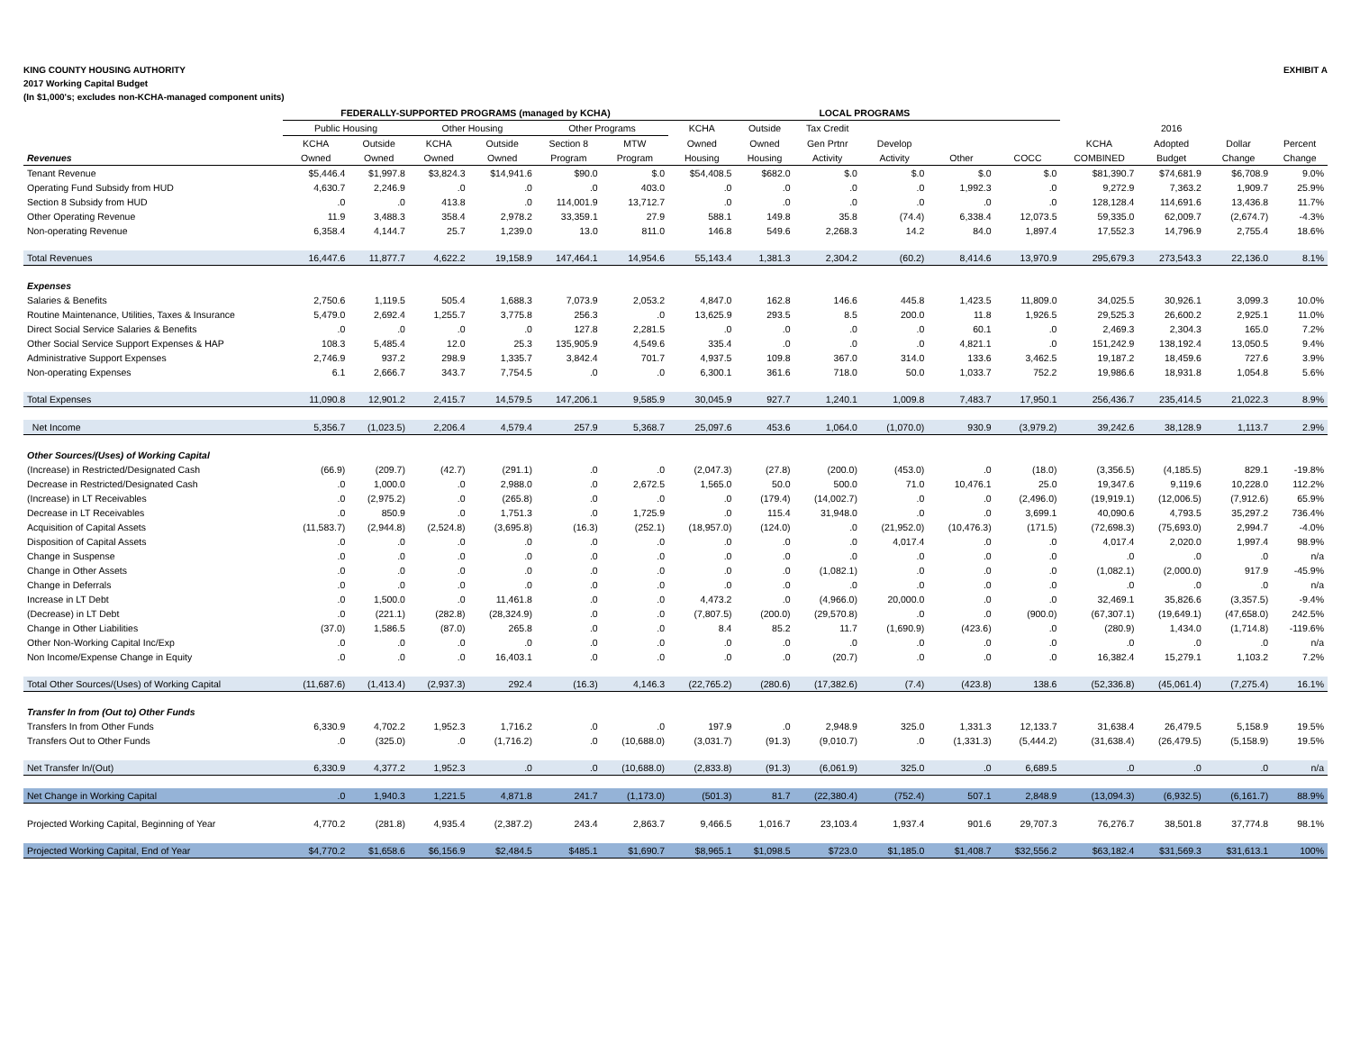KING COUNTY HOUSING AUTHORITY
2017 Working Capital Budget
(In $1,000's; excludes non-KCHA-managed component units)
EXHIBIT A
| | FEDERALLY-SUPPORTED PROGRAMS (managed by KCHA) | | | | | | LOCAL PROGRAMS | | | | | | | | | |
| --- | --- | --- | --- | --- | --- | --- | --- | --- | --- | --- | --- | --- | --- | --- | --- | --- |
| | Public Housing | | Other Housing | | Other Programs | | KCHA | Outside | Tax Credit | | | | | 2016 | | |
| | KCHA | Outside | KCHA | Outside | Section 8 | MTW | Owned | Owned | Gen Prtnr | Develop | | | KCHA | Adopted | Dollar | Percent |
| Revenues | Owned | Owned | Owned | Owned | Program | Program | Housing | Housing | Activity | Activity | Other | COCC | COMBINED | Budget | Change | Change |
| Tenant Revenue | $5,446.4 | $1,997.8 | $3,824.3 | $14,941.6 | $90.0 | $.0 | $54,408.5 | $682.0 | $.0 | $.0 | $.0 | $.0 | $81,390.7 | $74,681.9 | $6,708.9 | 9.0% |
| Operating Fund Subsidy from HUD | 4,630.7 | 2,246.9 | .0 | .0 | .0 | 403.0 | .0 | .0 | .0 | .0 | 1,992.3 | .0 | 9,272.9 | 7,363.2 | 1,909.7 | 25.9% |
| Section 8 Subsidy from HUD | .0 | .0 | 413.8 | .0 | 114,001.9 | 13,712.7 | .0 | .0 | .0 | .0 | .0 | .0 | 128,128.4 | 114,691.6 | 13,436.8 | 11.7% |
| Other Operating Revenue | 11.9 | 3,488.3 | 358.4 | 2,978.2 | 33,359.1 | 27.9 | 588.1 | 149.8 | 35.8 | (74.4) | 6,338.4 | 12,073.5 | 59,335.0 | 62,009.7 | (2,674.7) | -4.3% |
| Non-operating Revenue | 6,358.4 | 4,144.7 | 25.7 | 1,239.0 | 13.0 | 811.0 | 146.8 | 549.6 | 2,268.3 | 14.2 | 84.0 | 1,897.4 | 17,552.3 | 14,796.9 | 2,755.4 | 18.6% |
| Total Revenues | 16,447.6 | 11,877.7 | 4,622.2 | 19,158.9 | 147,464.1 | 14,954.6 | 55,143.4 | 1,381.3 | 2,304.2 | (60.2) | 8,414.6 | 13,970.9 | 295,679.3 | 273,543.3 | 22,136.0 | 8.1% |
| Expenses | | | | | | | | | | | | | | | | |
| Salaries & Benefits | 2,750.6 | 1,119.5 | 505.4 | 1,688.3 | 7,073.9 | 2,053.2 | 4,847.0 | 162.8 | 146.6 | 445.8 | 1,423.5 | 11,809.0 | 34,025.5 | 30,926.1 | 3,099.3 | 10.0% |
| Routine Maintenance, Utilities, Taxes & Insurance | 5,479.0 | 2,692.4 | 1,255.7 | 3,775.8 | 256.3 | .0 | 13,625.9 | 293.5 | 8.5 | 200.0 | 11.8 | 1,926.5 | 29,525.3 | 26,600.2 | 2,925.1 | 11.0% |
| Direct Social Service Salaries & Benefits | .0 | .0 | .0 | .0 | 127.8 | 2,281.5 | .0 | .0 | .0 | .0 | 60.1 | .0 | 2,469.3 | 2,304.3 | 165.0 | 7.2% |
| Other Social Service Support Expenses & HAP | 108.3 | 5,485.4 | 12.0 | 25.3 | 135,905.9 | 4,549.6 | 335.4 | .0 | .0 | .0 | 4,821.1 | .0 | 151,242.9 | 138,192.4 | 13,050.5 | 9.4% |
| Administrative Support Expenses | 2,746.9 | 937.2 | 298.9 | 1,335.7 | 3,842.4 | 701.7 | 4,937.5 | 109.8 | 367.0 | 314.0 | 133.6 | 3,462.5 | 19,187.2 | 18,459.6 | 727.6 | 3.9% |
| Non-operating Expenses | 6.1 | 2,666.7 | 343.7 | 7,754.5 | .0 | .0 | 6,300.1 | 361.6 | 718.0 | 50.0 | 1,033.7 | 752.2 | 19,986.6 | 18,931.8 | 1,054.8 | 5.6% |
| Total Expenses | 11,090.8 | 12,901.2 | 2,415.7 | 14,579.5 | 147,206.1 | 9,585.9 | 30,045.9 | 927.7 | 1,240.1 | 1,009.8 | 7,483.7 | 17,950.1 | 256,436.7 | 235,414.5 | 21,022.3 | 8.9% |
| Net Income | 5,356.7 | (1,023.5) | 2,206.4 | 4,579.4 | 257.9 | 5,368.7 | 25,097.6 | 453.6 | 1,064.0 | (1,070.0) | 930.9 | (3,979.2) | 39,242.6 | 38,128.9 | 1,113.7 | 2.9% |
| Other Sources/(Uses) of Working Capital | | | | | | | | | | | | | | | | |
| (Increase) in Restricted/Designated Cash | (66.9) | (209.7) | (42.7) | (291.1) | .0 | .0 | (2,047.3) | (27.8) | (200.0) | (453.0) | .0 | (18.0) | (3,356.5) | (4,185.5) | 829.1 | -19.8% |
| Decrease in Restricted/Designated Cash | .0 | 1,000.0 | .0 | 2,988.0 | .0 | 2,672.5 | 1,565.0 | 50.0 | 500.0 | 71.0 | 10,476.1 | 25.0 | 19,347.6 | 9,119.6 | 10,228.0 | 112.2% |
| (Increase) in LT Receivables | .0 | (2,975.2) | .0 | (265.8) | .0 | .0 | .0 | (179.4) | (14,002.7) | .0 | .0 | (2,496.0) | (19,919.1) | (12,006.5) | (7,912.6) | 65.9% |
| Decrease in LT Receivables | .0 | 850.9 | .0 | 1,751.3 | .0 | 1,725.9 | .0 | 115.4 | 31,948.0 | .0 | .0 | 3,699.1 | 40,090.6 | 4,793.5 | 35,297.2 | 736.4% |
| Acquisition of Capital Assets | (11,583.7) | (2,944.8) | (2,524.8) | (3,695.8) | (16.3) | (252.1) | (18,957.0) | (124.0) | .0 | (21,952.0) | (10,476.3) | (171.5) | (72,698.3) | (75,693.0) | 2,994.7 | -4.0% |
| Disposition of Capital Assets | .0 | .0 | .0 | .0 | .0 | .0 | .0 | .0 | .0 | 4,017.4 | .0 | .0 | 4,017.4 | 2,020.0 | 1,997.4 | 98.9% |
| Change in Suspense | .0 | .0 | .0 | .0 | .0 | .0 | .0 | .0 | .0 | .0 | .0 | .0 | .0 | .0 | .0 | n/a |
| Change in Other Assets | .0 | .0 | .0 | .0 | .0 | .0 | .0 | .0 | (1,082.1) | .0 | .0 | .0 | (1,082.1) | (2,000.0) | 917.9 | -45.9% |
| Change in Deferrals | .0 | .0 | .0 | .0 | .0 | .0 | .0 | .0 | .0 | .0 | .0 | .0 | .0 | .0 | .0 | n/a |
| Increase in LT Debt | .0 | 1,500.0 | .0 | 11,461.8 | .0 | .0 | 4,473.2 | .0 | (4,966.0) | 20,000.0 | .0 | .0 | 32,469.1 | 35,826.6 | (3,357.5) | -9.4% |
| (Decrease) in LT Debt | .0 | (221.1) | (282.8) | (28,324.9) | .0 | .0 | (7,807.5) | (200.0) | (29,570.8) | .0 | .0 | (900.0) | (67,307.1) | (19,649.1) | (47,658.0) | 242.5% |
| Change in Other Liabilities | (37.0) | 1,586.5 | (87.0) | 265.8 | .0 | .0 | 8.4 | 85.2 | 11.7 | (1,690.9) | (423.6) | .0 | (280.9) | 1,434.0 | (1,714.8) | -119.6% |
| Other Non-Working Capital Inc/Exp | .0 | .0 | .0 | .0 | .0 | .0 | .0 | .0 | .0 | .0 | .0 | .0 | .0 | .0 | .0 | n/a |
| Non Income/Expense Change in Equity | .0 | .0 | .0 | 16,403.1 | .0 | .0 | .0 | .0 | (20.7) | .0 | .0 | .0 | 16,382.4 | 15,279.1 | 1,103.2 | 7.2% |
| Total Other Sources/(Uses) of Working Capital | (11,687.6) | (1,413.4) | (2,937.3) | 292.4 | (16.3) | 4,146.3 | (22,765.2) | (280.6) | (17,382.6) | (7.4) | (423.8) | 138.6 | (52,336.8) | (45,061.4) | (7,275.4) | 16.1% |
| Transfer In from (Out to) Other Funds | | | | | | | | | | | | | | | | |
| Transfers In from Other Funds | 6,330.9 | 4,702.2 | 1,952.3 | 1,716.2 | .0 | .0 | 197.9 | .0 | 2,948.9 | 325.0 | 1,331.3 | 12,133.7 | 31,638.4 | 26,479.5 | 5,158.9 | 19.5% |
| Transfers Out to Other Funds | .0 | (325.0) | .0 | (1,716.2) | .0 | (10,688.0) | (3,031.7) | (91.3) | (9,010.7) | .0 | (1,331.3) | (5,444.2) | (31,638.4) | (26,479.5) | (5,158.9) | 19.5% |
| Net Transfer In/(Out) | 6,330.9 | 4,377.2 | 1,952.3 | .0 | .0 | (10,688.0) | (2,833.8) | (91.3) | (6,061.9) | 325.0 | .0 | 6,689.5 | .0 | .0 | .0 | n/a |
| Net Change in Working Capital | .0 | 1,940.3 | 1,221.5 | 4,871.8 | 241.7 | (1,173.0) | (501.3) | 81.7 | (22,380.4) | (752.4) | 507.1 | 2,848.9 | (13,094.3) | (6,932.5) | (6,161.7) | 88.9% |
| Projected Working Capital, Beginning of Year | 4,770.2 | (281.8) | 4,935.4 | (2,387.2) | 243.4 | 2,863.7 | 9,466.5 | 1,016.7 | 23,103.4 | 1,937.4 | 901.6 | 29,707.3 | 76,276.7 | 38,501.8 | 37,774.8 | 98.1% |
| Projected Working Capital, End of Year | $4,770.2 | $1,658.6 | $6,156.9 | $2,484.5 | $485.1 | $1,690.7 | $8,965.1 | $1,098.5 | $723.0 | $1,185.0 | $1,408.7 | $32,556.2 | $63,182.4 | $31,569.3 | $31,613.1 | 100% |